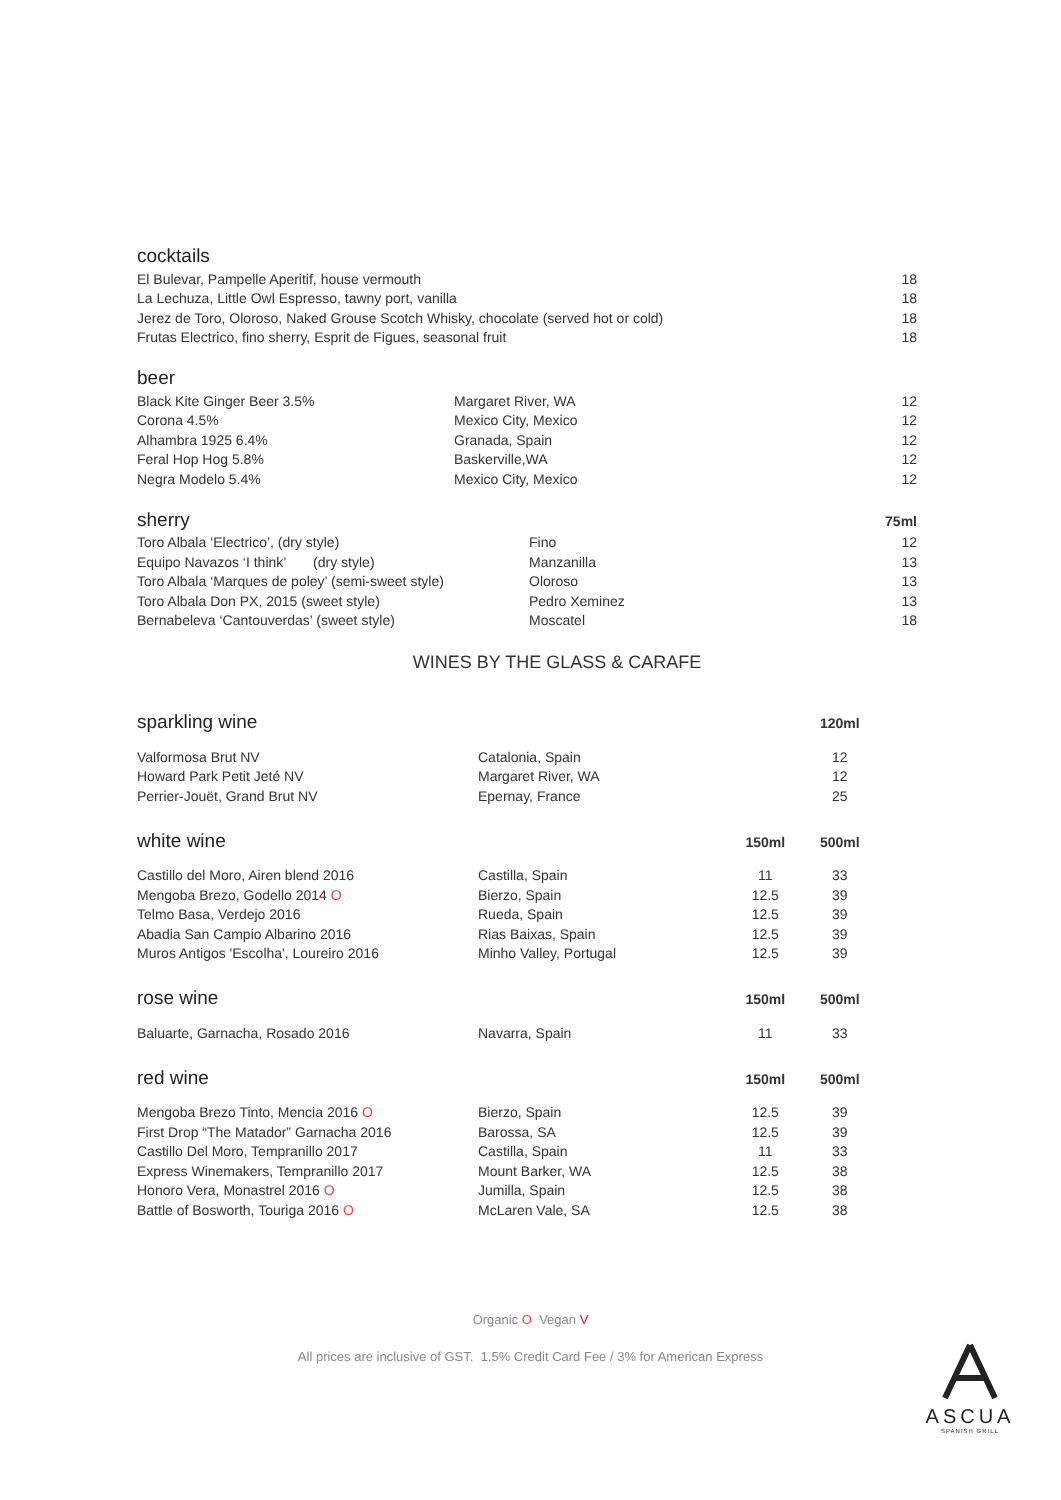cocktails
| El Bulevar, Pampelle Aperitif, house vermouth | 18 |
| La Lechuza, Little Owl Espresso, tawny port, vanilla | 18 |
| Jerez de Toro, Oloroso, Naked Grouse Scotch Whisky, chocolate (served hot or cold) | 18 |
| Frutas Electrico, fino sherry, Esprit de Figues, seasonal fruit | 18 |
beer
| Black Kite Ginger Beer 3.5% | Margaret River, WA | 12 |
| Corona 4.5% | Mexico City, Mexico | 12 |
| Alhambra 1925 6.4% | Granada, Spain | 12 |
| Feral Hop Hog 5.8% | Baskerville,WA | 12 |
| Negra Modelo 5.4% | Mexico City, Mexico | 12 |
| sherry | | 75ml |
| Toro Albala ‘Electrico’, (dry style) | Fino | 12 |
| Equipo Navazos ‘I think’ (dry style) | Manzanilla | 13 |
| Toro Albala ‘Marques de poley’ (semi-sweet style) | Oloroso | 13 |
| Toro Albala Don PX, 2015 (sweet style) | Pedro Xeminez | 13 |
| Bernabeleva ‘Cantouverdas’ (sweet style) | Moscatel | 18 |
WINES BY THE GLASS & CARAFE
| sparkling wine | | | 120ml |
| Valformosa Brut NV | Catalonia, Spain | | 12 |
| Howard Park Petit Jeté NV | Margaret River, WA | | 12 |
| Perrier-Jouët, Grand Brut NV | Epernay, France | | 25 |
| white wine | | 150ml | 500ml |
| Castillo del Moro, Airen blend 2016 | Castilla, Spain | 11 | 33 |
| Mengoba Brezo, Godello 2014 O | Bierzo, Spain | 12.5 | 39 |
| Telmo Basa, Verdejo 2016 | Rueda, Spain | 12.5 | 39 |
| Abadia San Campio Albarino 2016 | Rias Baixas, Spain | 12.5 | 39 |
| Muros Antigos 'Escolha', Loureiro 2016 | Minho Valley, Portugal | 12.5 | 39 |
| rose wine | | 150ml | 500ml |
| Baluarte, Garnacha, Rosado 2016 | Navarra, Spain | 11 | 33 |
| red wine | | 150ml | 500ml |
| Mengoba Brezo Tinto, Mencia 2016 O | Bierzo, Spain | 12.5 | 39 |
| First Drop “The Matador” Garnacha 2016 | Barossa, SA | 12.5 | 39 |
| Castillo Del Moro, Tempranillo 2017 | Castilla, Spain | 11 | 33 |
| Express Winemakers, Tempranillo 2017 | Mount Barker, WA | 12.5 | 38 |
| Honoro Vera, Monastrel 2016 O | Jumilla, Spain | 12.5 | 38 |
| Battle of Bosworth, Touriga 2016 O | McLaren Vale, SA | 12.5 | 38 |
Organic O Vegan V
All prices are inclusive of GST. 1.5% Credit Card Fee / 3% for American Express
ASCUA
SPANISH GRILL